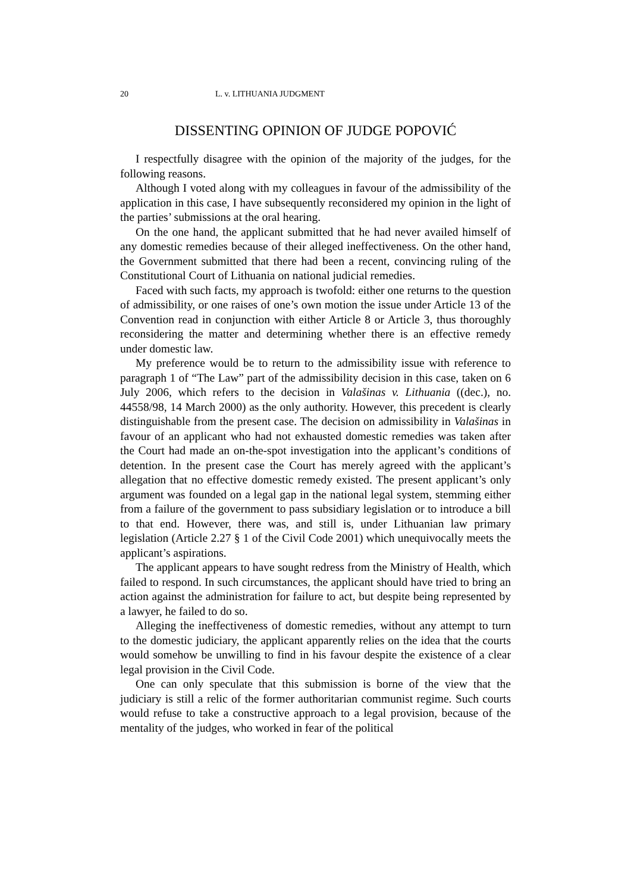20 L. v. LITHUANIA JUDGMENT
DISSENTING OPINION OF JUDGE POPOVIĆ
I respectfully disagree with the opinion of the majority of the judges, for the following reasons.
Although I voted along with my colleagues in favour of the admissibility of the application in this case, I have subsequently reconsidered my opinion in the light of the parties’ submissions at the oral hearing.
On the one hand, the applicant submitted that he had never availed himself of any domestic remedies because of their alleged ineffectiveness. On the other hand, the Government submitted that there had been a recent, convincing ruling of the Constitutional Court of Lithuania on national judicial remedies.
Faced with such facts, my approach is twofold: either one returns to the question of admissibility, or one raises of one’s own motion the issue under Article 13 of the Convention read in conjunction with either Article 8 or Article 3, thus thoroughly reconsidering the matter and determining whether there is an effective remedy under domestic law.
My preference would be to return to the admissibility issue with reference to paragraph 1 of “The Law” part of the admissibility decision in this case, taken on 6 July 2006, which refers to the decision in Valašinas v. Lithuania ((dec.), no. 44558/98, 14 March 2000) as the only authority. However, this precedent is clearly distinguishable from the present case. The decision on admissibility in Valašinas in favour of an applicant who had not exhausted domestic remedies was taken after the Court had made an on-the-spot investigation into the applicant’s conditions of detention. In the present case the Court has merely agreed with the applicant’s allegation that no effective domestic remedy existed. The present applicant’s only argument was founded on a legal gap in the national legal system, stemming either from a failure of the government to pass subsidiary legislation or to introduce a bill to that end. However, there was, and still is, under Lithuanian law primary legislation (Article 2.27 § 1 of the Civil Code 2001) which unequivocally meets the applicant’s aspirations.
The applicant appears to have sought redress from the Ministry of Health, which failed to respond. In such circumstances, the applicant should have tried to bring an action against the administration for failure to act, but despite being represented by a lawyer, he failed to do so.
Alleging the ineffectiveness of domestic remedies, without any attempt to turn to the domestic judiciary, the applicant apparently relies on the idea that the courts would somehow be unwilling to find in his favour despite the existence of a clear legal provision in the Civil Code.
One can only speculate that this submission is borne of the view that the judiciary is still a relic of the former authoritarian communist regime. Such courts would refuse to take a constructive approach to a legal provision, because of the mentality of the judges, who worked in fear of the political